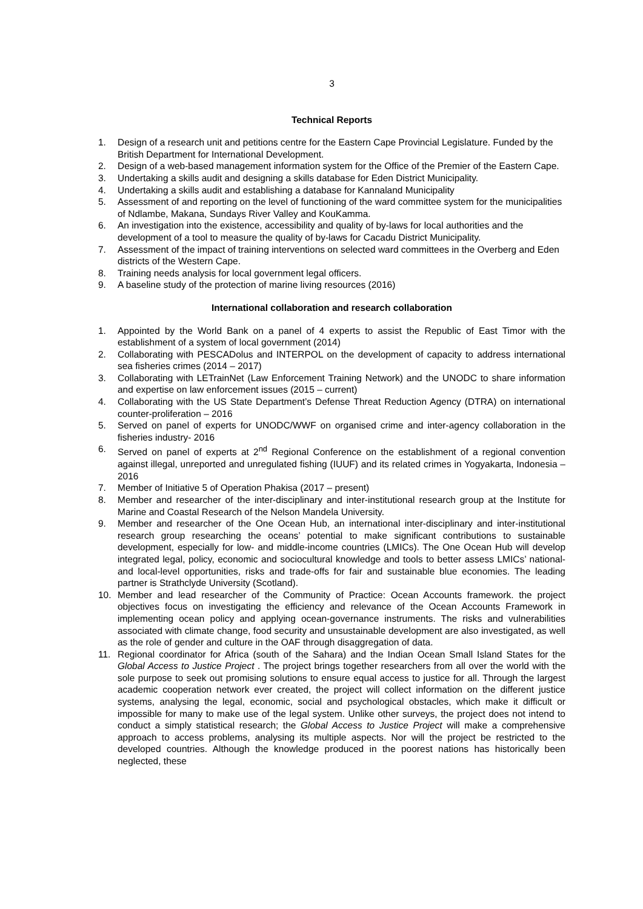3
Technical Reports
1. Design of a research unit and petitions centre for the Eastern Cape Provincial Legislature. Funded by the British Department for International Development.
2. Design of a web-based management information system for the Office of the Premier of the Eastern Cape.
3. Undertaking a skills audit and designing a skills database for Eden District Municipality.
4. Undertaking a skills audit and establishing a database for Kannaland Municipality
5. Assessment of and reporting on the level of functioning of the ward committee system for the municipalities of Ndlambe, Makana, Sundays River Valley and KouKamma.
6. An investigation into the existence, accessibility and quality of by-laws for local authorities and the development of a tool to measure the quality of by-laws for Cacadu District Municipality.
7. Assessment of the impact of training interventions on selected ward committees in the Overberg and Eden districts of the Western Cape.
8. Training needs analysis for local government legal officers.
9. A baseline study of the protection of marine living resources (2016)
International collaboration and research collaboration
1. Appointed by the World Bank on a panel of 4 experts to assist the Republic of East Timor with the establishment of a system of local government (2014)
2. Collaborating with PESCADolus and INTERPOL on the development of capacity to address international sea fisheries crimes (2014 – 2017)
3. Collaborating with LETrainNet (Law Enforcement Training Network) and the UNODC to share information and expertise on law enforcement issues (2015 – current)
4. Collaborating with the US State Department’s Defense Threat Reduction Agency (DTRA) on international counter-proliferation – 2016
5. Served on panel of experts for UNODC/WWF on organised crime and inter-agency collaboration in the fisheries industry- 2016
6. Served on panel of experts at 2<sup>nd</sup> Regional Conference on the establishment of a regional convention against illegal, unreported and unregulated fishing (IUUF) and its related crimes in Yogyakarta, Indonesia – 2016
7. Member of Initiative 5 of Operation Phakisa (2017 – present)
8. Member and researcher of the inter-disciplinary and inter-institutional research group at the Institute for Marine and Coastal Research of the Nelson Mandela University.
9. Member and researcher of the One Ocean Hub, an international inter-disciplinary and inter-institutional research group researching the oceans’ potential to make significant contributions to sustainable development, especially for low- and middle-income countries (LMICs). The One Ocean Hub will develop integrated legal, policy, economic and sociocultural knowledge and tools to better assess LMICs’ national- and local-level opportunities, risks and trade-offs for fair and sustainable blue economies. The leading partner is Strathclyde University (Scotland).
10. Member and lead researcher of the Community of Practice: Ocean Accounts framework. the project objectives focus on investigating the efficiency and relevance of the Ocean Accounts Framework in implementing ocean policy and applying ocean-governance instruments. The risks and vulnerabilities associated with climate change, food security and unsustainable development are also investigated, as well as the role of gender and culture in the OAF through disaggregation of data.
11. Regional coordinator for Africa (south of the Sahara) and the Indian Ocean Small Island States for the Global Access to Justice Project . The project brings together researchers from all over the world with the sole purpose to seek out promising solutions to ensure equal access to justice for all. Through the largest academic cooperation network ever created, the project will collect information on the different justice systems, analysing the legal, economic, social and psychological obstacles, which make it difficult or impossible for many to make use of the legal system. Unlike other surveys, the project does not intend to conduct a simply statistical research; the Global Access to Justice Project will make a comprehensive approach to access problems, analysing its multiple aspects. Nor will the project be restricted to the developed countries. Although the knowledge produced in the poorest nations has historically been neglected, these